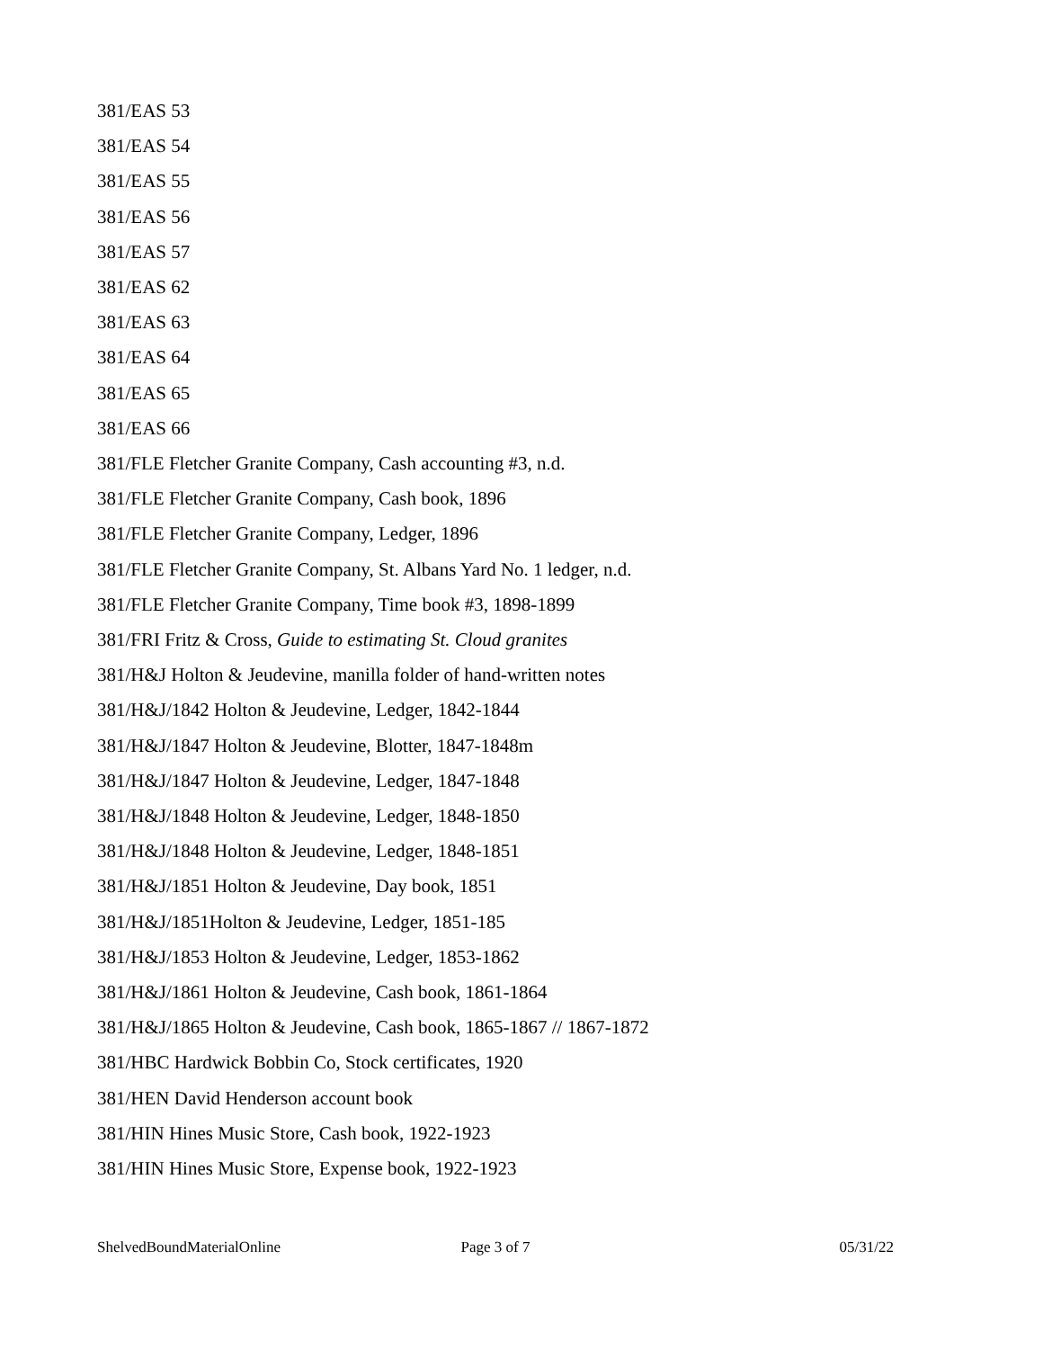381/EAS 53
381/EAS 54
381/EAS 55
381/EAS 56
381/EAS 57
381/EAS 62
381/EAS 63
381/EAS 64
381/EAS 65
381/EAS 66
381/FLE Fletcher Granite Company, Cash accounting #3, n.d.
381/FLE Fletcher Granite Company, Cash book, 1896
381/FLE Fletcher Granite Company, Ledger, 1896
381/FLE Fletcher Granite Company, St. Albans Yard No. 1 ledger, n.d.
381/FLE Fletcher Granite Company, Time book #3, 1898-1899
381/FRI Fritz & Cross, Guide to estimating St. Cloud granites
381/H&J Holton & Jeudevine, manilla folder of hand-written notes
381/H&J/1842 Holton & Jeudevine, Ledger, 1842-1844
381/H&J/1847 Holton & Jeudevine, Blotter, 1847-1848m
381/H&J/1847 Holton & Jeudevine, Ledger, 1847-1848
381/H&J/1848 Holton & Jeudevine, Ledger, 1848-1850
381/H&J/1848 Holton & Jeudevine, Ledger, 1848-1851
381/H&J/1851 Holton & Jeudevine, Day book, 1851
381/H&J/1851Holton & Jeudevine, Ledger, 1851-185
381/H&J/1853 Holton & Jeudevine, Ledger, 1853-1862
381/H&J/1861 Holton & Jeudevine, Cash book, 1861-1864
381/H&J/1865 Holton & Jeudevine, Cash book, 1865-1867 // 1867-1872
381/HBC Hardwick Bobbin Co, Stock certificates, 1920
381/HEN David Henderson account book
381/HIN Hines Music Store, Cash book, 1922-1923
381/HIN Hines Music Store, Expense book, 1922-1923
ShelvedBoundMaterialOnline Page 3 of 7 05/31/22